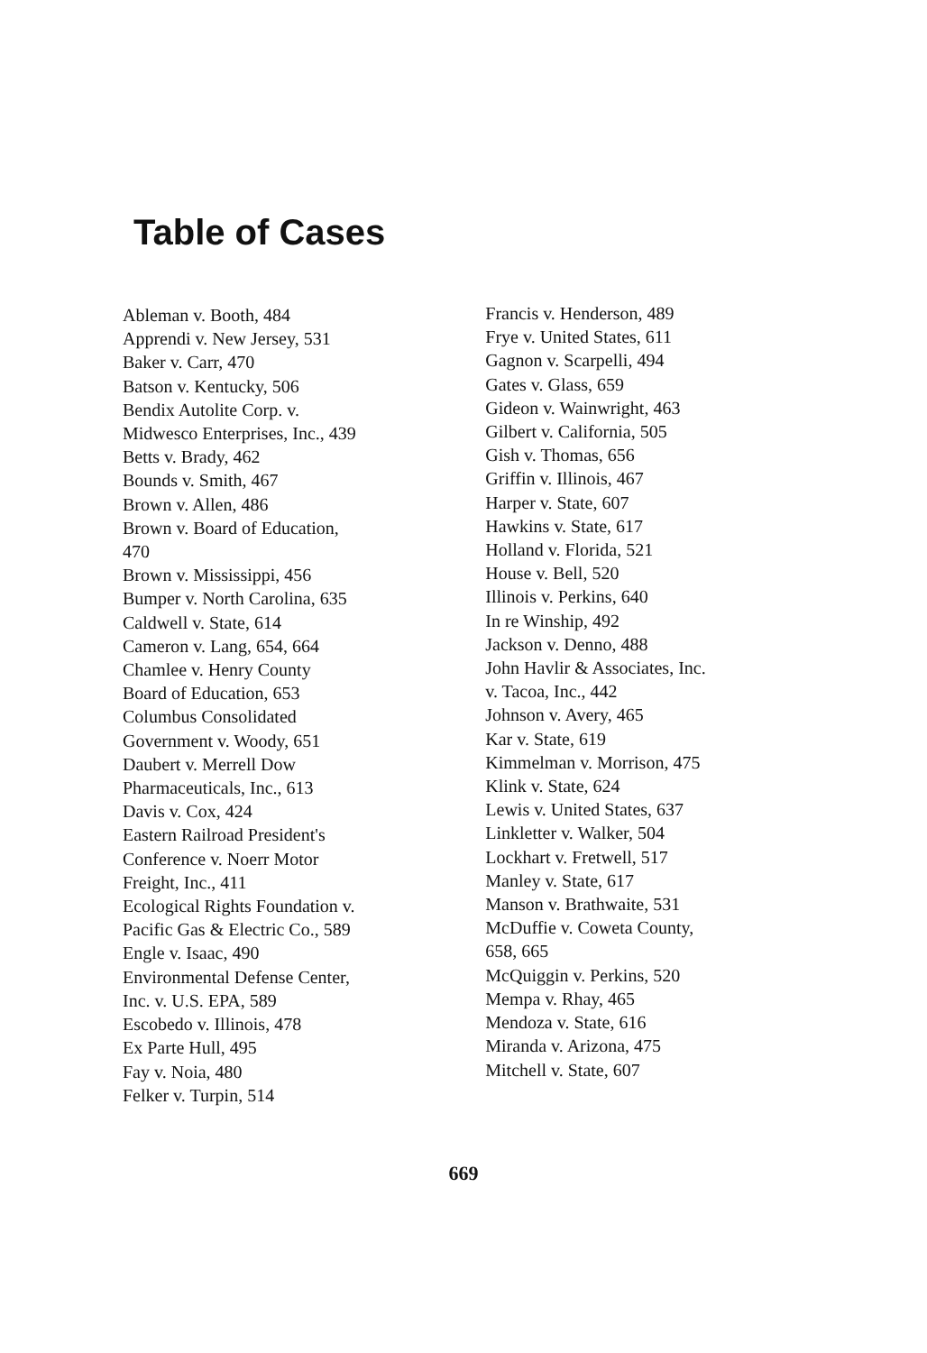Table of Cases
Ableman v. Booth, 484
Apprendi v. New Jersey, 531
Baker v. Carr, 470
Batson v. Kentucky, 506
Bendix Autolite Corp. v.
Midwesco Enterprises, Inc., 439
Betts v. Brady, 462
Bounds v. Smith, 467
Brown v. Allen, 486
Brown v. Board of Education,
470
Brown v. Mississippi, 456
Bumper v. North Carolina, 635
Caldwell v. State, 614
Cameron v. Lang, 654, 664
Chamlee v. Henry County
Board of Education, 653
Columbus Consolidated
Government v. Woody, 651
Daubert v. Merrell Dow
Pharmaceuticals, Inc., 613
Davis v. Cox, 424
Eastern Railroad President's
Conference v. Noerr Motor
Freight, Inc., 411
Ecological Rights Foundation v.
Pacific Gas & Electric Co., 589
Engle v. Isaac, 490
Environmental Defense Center,
Inc. v. U.S. EPA, 589
Escobedo v. Illinois, 478
Ex Parte Hull, 495
Fay v. Noia, 480
Felker v. Turpin, 514
Francis v. Henderson, 489
Frye v. United States, 611
Gagnon v. Scarpelli, 494
Gates v. Glass, 659
Gideon v. Wainwright, 463
Gilbert v. California, 505
Gish v. Thomas, 656
Griffin v. Illinois, 467
Harper v. State, 607
Hawkins v. State, 617
Holland v. Florida, 521
House v. Bell, 520
Illinois v. Perkins, 640
In re Winship, 492
Jackson v. Denno, 488
John Havlir & Associates, Inc.
v. Tacoa, Inc., 442
Johnson v. Avery, 465
Kar v. State, 619
Kimmelman v. Morrison, 475
Klink v. State, 624
Lewis v. United States, 637
Linkletter v. Walker, 504
Lockhart v. Fretwell, 517
Manley v. State, 617
Manson v. Brathwaite, 531
McDuffie v. Coweta County,
658, 665
McQuiggin v. Perkins, 520
Mempa v. Rhay, 465
Mendoza v. State, 616
Miranda v. Arizona, 475
Mitchell v. State, 607
669